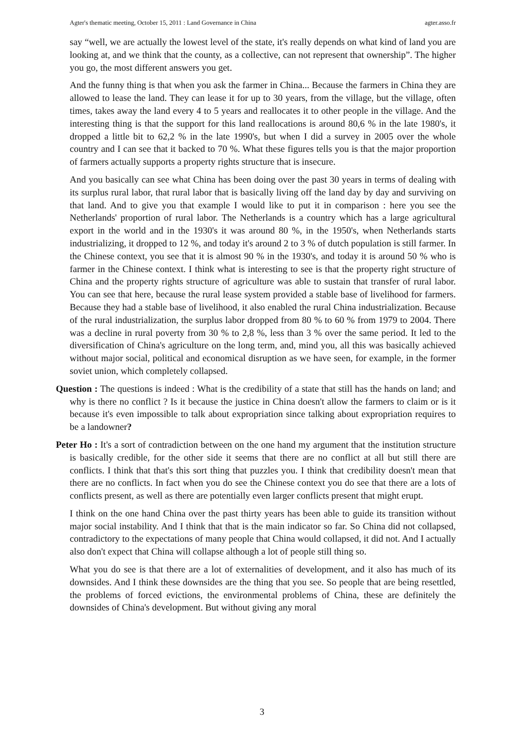Agter's thematic meeting, October 15, 2011 : Land Governance in China agter.asso.fr
say “well, we are actually the lowest level of the state, it's really depends on what kind of land you are looking at, and we think that the county, as a collective, can not represent that ownership”. The higher you go, the most different answers you get.
And the funny thing is that when you ask the farmer in China... Because the farmers in China they are allowed to lease the land. They can lease it for up to 30 years, from the village, but the village, often times, takes away the land every 4 to 5 years and reallocates it to other people in the village. And the interesting thing is that the support for this land reallocations is around 80,6 % in the late 1980's, it dropped a little bit to 62,2 % in the late 1990's, but when I did a survey in 2005 over the whole country and I can see that it backed to 70 %. What these figures tells you is that the major proportion of farmers actually supports a property rights structure that is insecure.
And you basically can see what China has been doing over the past 30 years in terms of dealing with its surplus rural labor, that rural labor that is basically living off the land day by day and surviving on that land. And to give you that example I would like to put it in comparison : here you see the Netherlands' proportion of rural labor. The Netherlands is a country which has a large agricultural export in the world and in the 1930's it was around 80 %, in the 1950's, when Netherlands starts industrializing, it dropped to 12 %, and today it's around 2 to 3 % of dutch population is still farmer. In the Chinese context, you see that it is almost 90 % in the 1930's, and today it is around 50 % who is farmer in the Chinese context. I think what is interesting to see is that the property right structure of China and the property rights structure of agriculture was able to sustain that transfer of rural labor. You can see that here, because the rural lease system provided a stable base of livelihood for farmers. Because they had a stable base of livelihood, it also enabled the rural China industrialization. Because of the rural industrialization, the surplus labor dropped from 80 % to 60 % from 1979 to 2004. There was a decline in rural poverty from 30 % to 2,8 %, less than 3 % over the same period. It led to the diversification of China's agriculture on the long term, and, mind you, all this was basically achieved without major social, political and economical disruption as we have seen, for example, in the former soviet union, which completely collapsed.
Question : The questions is indeed : What is the credibility of a state that still has the hands on land; and why is there no conflict ? Is it because the justice in China doesn't allow the farmers to claim or is it because it's even impossible to talk about expropriation since talking about expropriation requires to be a landowner?
Peter Ho : It's a sort of contradiction between on the one hand my argument that the institution structure is basically credible, for the other side it seems that there are no conflict at all but still there are conflicts. I think that that's this sort thing that puzzles you. I think that credibility doesn't mean that there are no conflicts. In fact when you do see the Chinese context you do see that there are a lots of conflicts present, as well as there are potentially even larger conflicts present that might erupt.
I think on the one hand China over the past thirty years has been able to guide its transition without major social instability. And I think that that is the main indicator so far. So China did not collapsed, contradictory to the expectations of many people that China would collapsed, it did not. And I actually also don't expect that China will collapse although a lot of people still thing so.
What you do see is that there are a lot of externalities of development, and it also has much of its downsides. And I think these downsides are the thing that you see. So people that are being resettled, the problems of forced evictions, the environmental problems of China, these are definitely the downsides of China's development. But without giving any moral
3